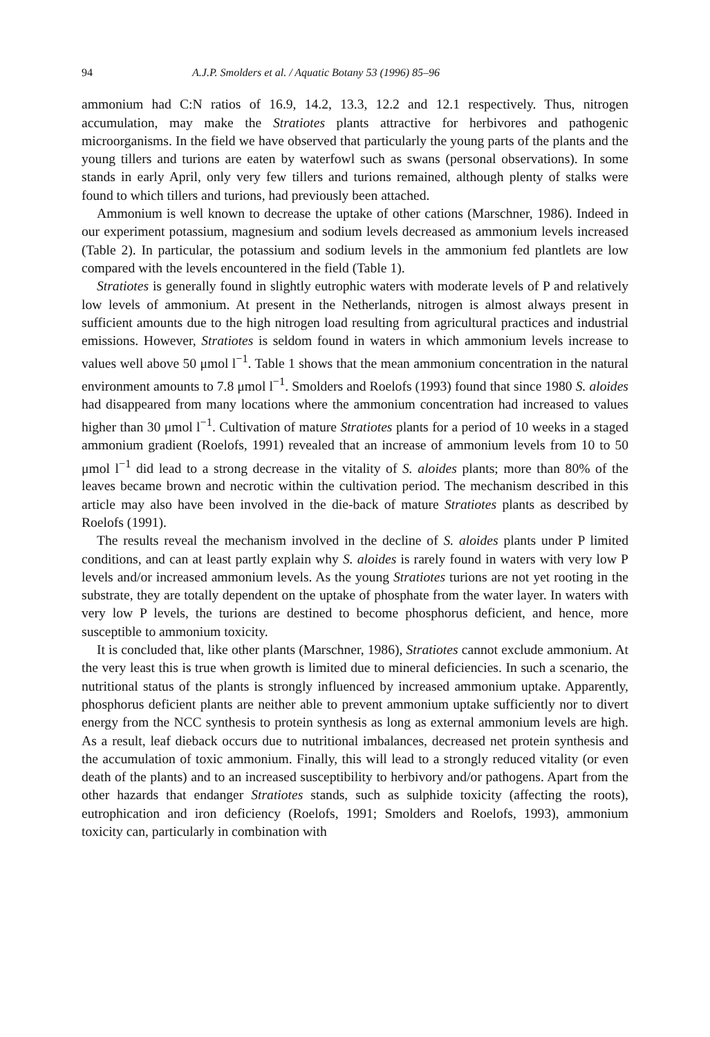94 A.J.P. Smolders et al. / Aquatic Botany 53 (1996) 85–96
ammonium had C:N ratios of 16.9, 14.2, 13.3, 12.2 and 12.1 respectively. Thus, nitrogen accumulation, may make the Stratiotes plants attractive for herbivores and pathogenic microorganisms. In the field we have observed that particularly the young parts of the plants and the young tillers and turions are eaten by waterfowl such as swans (personal observations). In some stands in early April, only very few tillers and turions remained, although plenty of stalks were found to which tillers and turions, had previously been attached.
Ammonium is well known to decrease the uptake of other cations (Marschner, 1986). Indeed in our experiment potassium, magnesium and sodium levels decreased as ammonium levels increased (Table 2). In particular, the potassium and sodium levels in the ammonium fed plantlets are low compared with the levels encountered in the field (Table 1).
Stratiotes is generally found in slightly eutrophic waters with moderate levels of P and relatively low levels of ammonium. At present in the Netherlands, nitrogen is almost always present in sufficient amounts due to the high nitrogen load resulting from agricultural practices and industrial emissions. However, Stratiotes is seldom found in waters in which ammonium levels increase to values well above 50 μmol l<sup>−1</sup>. Table 1 shows that the mean ammonium concentration in the natural environment amounts to 7.8 μmol l<sup>−1</sup>. Smolders and Roelofs (1993) found that since 1980 S. aloides had disappeared from many locations where the ammonium concentration had increased to values higher than 30 μmol l<sup>−1</sup>. Cultivation of mature Stratiotes plants for a period of 10 weeks in a staged ammonium gradient (Roelofs, 1991) revealed that an increase of ammonium levels from 10 to 50 μmol l<sup>−1</sup> did lead to a strong decrease in the vitality of S. aloides plants; more than 80% of the leaves became brown and necrotic within the cultivation period. The mechanism described in this article may also have been involved in the die-back of mature Stratiotes plants as described by Roelofs (1991).
The results reveal the mechanism involved in the decline of S. aloides plants under P limited conditions, and can at least partly explain why S. aloides is rarely found in waters with very low P levels and/or increased ammonium levels. As the young Stratiotes turions are not yet rooting in the substrate, they are totally dependent on the uptake of phosphate from the water layer. In waters with very low P levels, the turions are destined to become phosphorus deficient, and hence, more susceptible to ammonium toxicity.
It is concluded that, like other plants (Marschner, 1986), Stratiotes cannot exclude ammonium. At the very least this is true when growth is limited due to mineral deficiencies. In such a scenario, the nutritional status of the plants is strongly influenced by increased ammonium uptake. Apparently, phosphorus deficient plants are neither able to prevent ammonium uptake sufficiently nor to divert energy from the NCC synthesis to protein synthesis as long as external ammonium levels are high. As a result, leaf dieback occurs due to nutritional imbalances, decreased net protein synthesis and the accumulation of toxic ammonium. Finally, this will lead to a strongly reduced vitality (or even death of the plants) and to an increased susceptibility to herbivory and/or pathogens. Apart from the other hazards that endanger Stratiotes stands, such as sulphide toxicity (affecting the roots), eutrophication and iron deficiency (Roelofs, 1991; Smolders and Roelofs, 1993), ammonium toxicity can, particularly in combination with